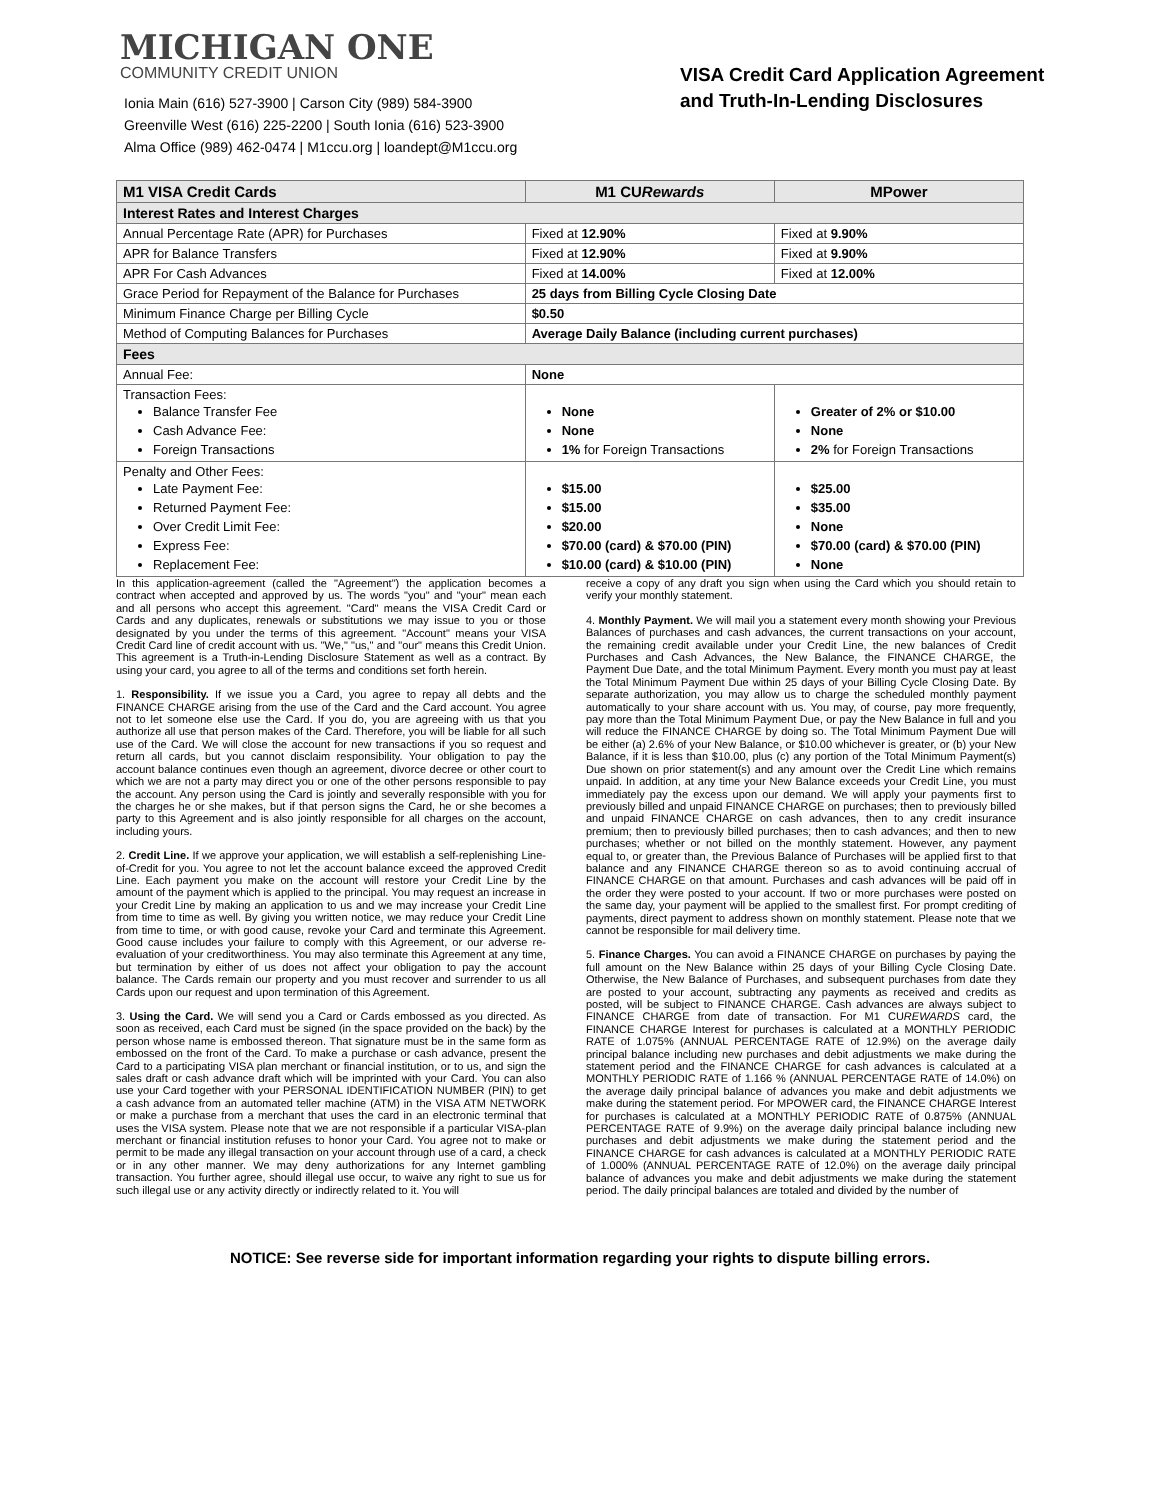MICHIGAN ONE
COMMUNITY CREDIT UNION
Ionia Main (616) 527-3900 | Carson City (989) 584-3900
Greenville West (616) 225-2200 | South Ionia (616) 523-3900
Alma Office (989) 462-0474 | M1ccu.org | loandept@M1ccu.org
VISA Credit Card Application Agreement
and Truth-In-Lending Disclosures
| M1 VISA Credit Cards | M1 CU Rewards | MPower |
| --- | --- | --- |
| Interest Rates and Interest Charges | | |
| Annual Percentage Rate (APR) for Purchases | Fixed at 12.90% | Fixed at 9.90% |
| APR for Balance Transfers | Fixed at 12.90% | Fixed at 9.90% |
| APR For Cash Advances | Fixed at 14.00% | Fixed at 12.00% |
| Grace Period for Repayment of the Balance for Purchases | 25 days from Billing Cycle Closing Date | |
| Minimum Finance Charge per Billing Cycle | $0.50 | |
| Method of Computing Balances for Purchases | Average Daily Balance (including current purchases) | |
| Fees | | |
| Annual Fee: | None | |
| Transaction Fees: Balance Transfer Fee Cash Advance Fee: Foreign Transactions | None None 1% for Foreign Transactions | Greater of 2% or $10.00 None 2% for Foreign Transactions |
| Penalty and Other Fees: Late Payment Fee: Returned Payment Fee: Over Credit Limit Fee: Express Fee: Replacement Fee: | $15.00 $15.00 $20.00 $70.00 (card) & $70.00 (PIN) $10.00 (card) & $10.00 (PIN) | $25.00 $35.00 None $70.00 (card) & $70.00 (PIN) None |
In this application-agreement (called the "Agreement") the application becomes a contract when accepted and approved by us. The words "you" and "your" mean each and all persons who accept this agreement. "Card" means the VISA Credit Card or Cards and any duplicates, renewals or substitutions we may issue to you or those designated by you under the terms of this agreement. "Account" means your VISA Credit Card line of credit account with us. "We," "us," and "our" means this Credit Union. This agreement is a Truth-in-Lending Disclosure Statement as well as a contract. By using your card, you agree to all of the terms and conditions set forth herein.
1. Responsibility. If we issue you a Card, you agree to repay all debts and the FINANCE CHARGE arising from the use of the Card and the Card account. You agree not to let someone else use the Card. If you do, you are agreeing with us that you authorize all use that person makes of the Card. Therefore, you will be liable for all such use of the Card. We will close the account for new transactions if you so request and return all cards, but you cannot disclaim responsibility. Your obligation to pay the account balance continues even though an agreement, divorce decree or other court to which we are not a party may direct you or one of the other persons responsible to pay the account. Any person using the Card is jointly and severally responsible with you for the charges he or she makes, but if that person signs the Card, he or she becomes a party to this Agreement and is also jointly responsible for all charges on the account, including yours.
2. Credit Line. If we approve your application, we will establish a self-replenishing Line-of-Credit for you. You agree to not let the account balance exceed the approved Credit Line. Each payment you make on the account will restore your Credit Line by the amount of the payment which is applied to the principal. You may request an increase in your Credit Line by making an application to us and we may increase your Credit Line from time to time as well. By giving you written notice, we may reduce your Credit Line from time to time, or with good cause, revoke your Card and terminate this Agreement. Good cause includes your failure to comply with this Agreement, or our adverse re-evaluation of your creditworthiness. You may also terminate this Agreement at any time, but termination by either of us does not affect your obligation to pay the account balance. The Cards remain our property and you must recover and surrender to us all Cards upon our request and upon termination of this Agreement.
3. Using the Card. We will send you a Card or Cards embossed as you directed. As soon as received, each Card must be signed (in the space provided on the back) by the person whose name is embossed thereon. That signature must be in the same form as embossed on the front of the Card. To make a purchase or cash advance, present the Card to a participating VISA plan merchant or financial institution, or to us, and sign the sales draft or cash advance draft which will be imprinted with your Card. You can also use your Card together with your PERSONAL IDENTIFICATION NUMBER (PIN) to get a cash advance from an automated teller machine (ATM) in the VISA ATM NETWORK or make a purchase from a merchant that uses the card in an electronic terminal that uses the VISA system. Please note that we are not responsible if a particular VISA-plan merchant or financial institution refuses to honor your Card. You agree not to make or permit to be made any illegal transaction on your account through use of a card, a check or in any other manner. We may deny authorizations for any Internet gambling transaction. You further agree, should illegal use occur, to waive any right to sue us for such illegal use or any activity directly or indirectly related to it. You will
receive a copy of any draft you sign when using the Card which you should retain to verify your monthly statement.
4. Monthly Payment. We will mail you a statement every month showing your Previous Balances of purchases and cash advances, the current transactions on your account, the remaining credit available under your Credit Line, the new balances of Credit Purchases and Cash Advances, the New Balance, the FINANCE CHARGE, the Payment Due Date, and the total Minimum Payment. Every month you must pay at least the Total Minimum Payment Due within 25 days of your Billing Cycle Closing Date. By separate authorization, you may allow us to charge the scheduled monthly payment automatically to your share account with us. You may, of course, pay more frequently, pay more than the Total Minimum Payment Due, or pay the New Balance in full and you will reduce the FINANCE CHARGE by doing so. The Total Minimum Payment Due will be either (a) 2.6% of your New Balance, or $10.00 whichever is greater, or (b) your New Balance, if it is less than $10.00, plus (c) any portion of the Total Minimum Payment(s) Due shown on prior statement(s) and any amount over the Credit Line which remains unpaid. In addition, at any time your New Balance exceeds your Credit Line, you must immediately pay the excess upon our demand. We will apply your payments first to previously billed and unpaid FINANCE CHARGE on purchases; then to previously billed and unpaid FINANCE CHARGE on cash advances, then to any credit insurance premium; then to previously billed purchases; then to cash advances; and then to new purchases; whether or not billed on the monthly statement. However, any payment equal to, or greater than, the Previous Balance of Purchases will be applied first to that balance and any FINANCE CHARGE thereon so as to avoid continuing accrual of FINANCE CHARGE on that amount. Purchases and cash advances will be paid off in the order they were posted to your account. If two or more purchases were posted on the same day, your payment will be applied to the smallest first. For prompt crediting of payments, direct payment to address shown on monthly statement. Please note that we cannot be responsible for mail delivery time.
5. Finance Charges. You can avoid a FINANCE CHARGE on purchases by paying the full amount on the New Balance within 25 days of your Billing Cycle Closing Date. Otherwise, the New Balance of Purchases, and subsequent purchases from date they are posted to your account, subtracting any payments as received and credits as posted, will be subject to FINANCE CHARGE. Cash advances are always subject to FINANCE CHARGE from date of transaction. For M1 CUREWARDS card, the FINANCE CHARGE Interest for purchases is calculated at a MONTHLY PERIODIC RATE of 1.075% (ANNUAL PERCENTAGE RATE of 12.9%) on the average daily principal balance including new purchases and debit adjustments we make during the statement period and the FINANCE CHARGE for cash advances is calculated at a MONTHLY PERIODIC RATE of 1.166 % (ANNUAL PERCENTAGE RATE of 14.0%) on the average daily principal balance of advances you make and debit adjustments we make during the statement period. For MPOWER card, the FINANCE CHARGE Interest for purchases is calculated at a MONTHLY PERIODIC RATE of 0.875% (ANNUAL PERCENTAGE RATE of 9.9%) on the average daily principal balance including new purchases and debit adjustments we make during the statement period and the FINANCE CHARGE for cash advances is calculated at a MONTHLY PERIODIC RATE of 1.000% (ANNUAL PERCENTAGE RATE of 12.0%) on the average daily principal balance of advances you make and debit adjustments we make during the statement period. The daily principal balances are totaled and divided by the number of
NOTICE: See reverse side for important information regarding your rights to dispute billing errors.